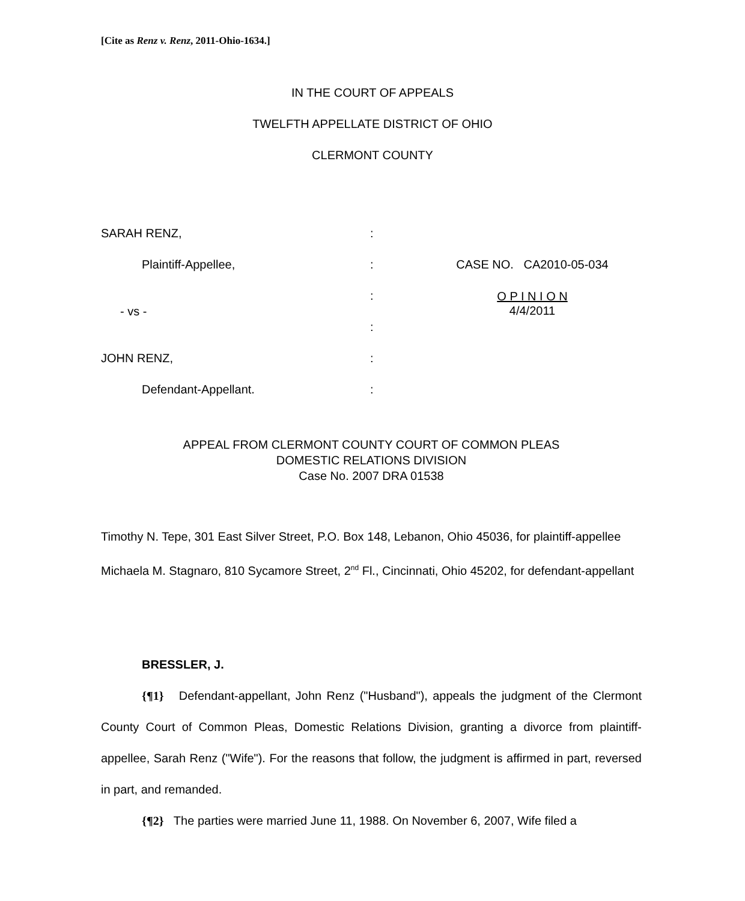[Cite as Renz v. Renz, 2011-Ohio-1634.]
IN THE COURT OF APPEALS
TWELFTH APPELLATE DISTRICT OF OHIO
CLERMONT COUNTY
SARAH RENZ, :
Plaintiff-Appellee, : CASE NO. CA2010-05-034
- vs -
:
O P I N I O N
4/4/2011
:
JOHN RENZ, :
Defendant-Appellant. :
APPEAL FROM CLERMONT COUNTY COURT OF COMMON PLEAS
DOMESTIC RELATIONS DIVISION
Case No. 2007 DRA 01538
Timothy N. Tepe, 301 East Silver Street, P.O. Box 148, Lebanon, Ohio 45036, for plaintiff-appellee
Michaela M. Stagnaro, 810 Sycamore Street, 2<sup>nd</sup> Fl., Cincinnati, Ohio 45202, for defendant-appellant
BRESSLER, J.
{¶1} Defendant-appellant, John Renz ("Husband"), appeals the judgment of the Clermont County Court of Common Pleas, Domestic Relations Division, granting a divorce from plaintiff-appellee, Sarah Renz ("Wife"). For the reasons that follow, the judgment is affirmed in part, reversed in part, and remanded.
{¶2} The parties were married June 11, 1988. On November 6, 2007, Wife filed a